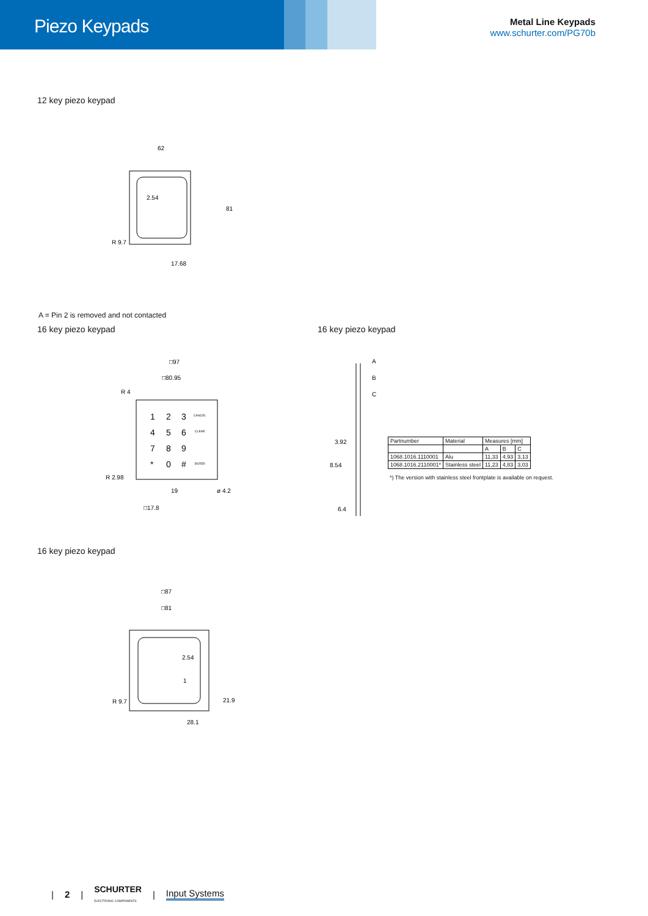Piezo Keypads
Metal Line Keypads
www.schurter.com/PG70b
12 key piezo keypad
62
2.54
17.68
R 9.7
81
A = Pin 2 is removed and not contacted
16 key piezo keypad
□97
□80.95
R 4
R 2.98
19
ø 4.2
□17.8
1
2
3
4
5
6
7
8
9
*
0
#
CANCEL
CLEAR
ENTER
16 key piezo keypad
A
B
C
3.92
8.54
6.4
| Partnumber | Material | Measures [mm] | | |
| --- | --- | --- | --- | --- |
| | | A | B | C |
| 1068.1016.1110001 | Alu | 11,33 | 4,93 | 3,13 |
| 1068.1016.2110001* | Stainless steel | 11,23 | 4,83 | 3,03 |
*) The version with stainless steel frontplate is available on request.
16 key piezo keypad
□87
□81
2.54
1
R 9.7
21.9
28.1
| 2 | SCHURTER
ELECTRONIC COMPONENTS | Input Systems